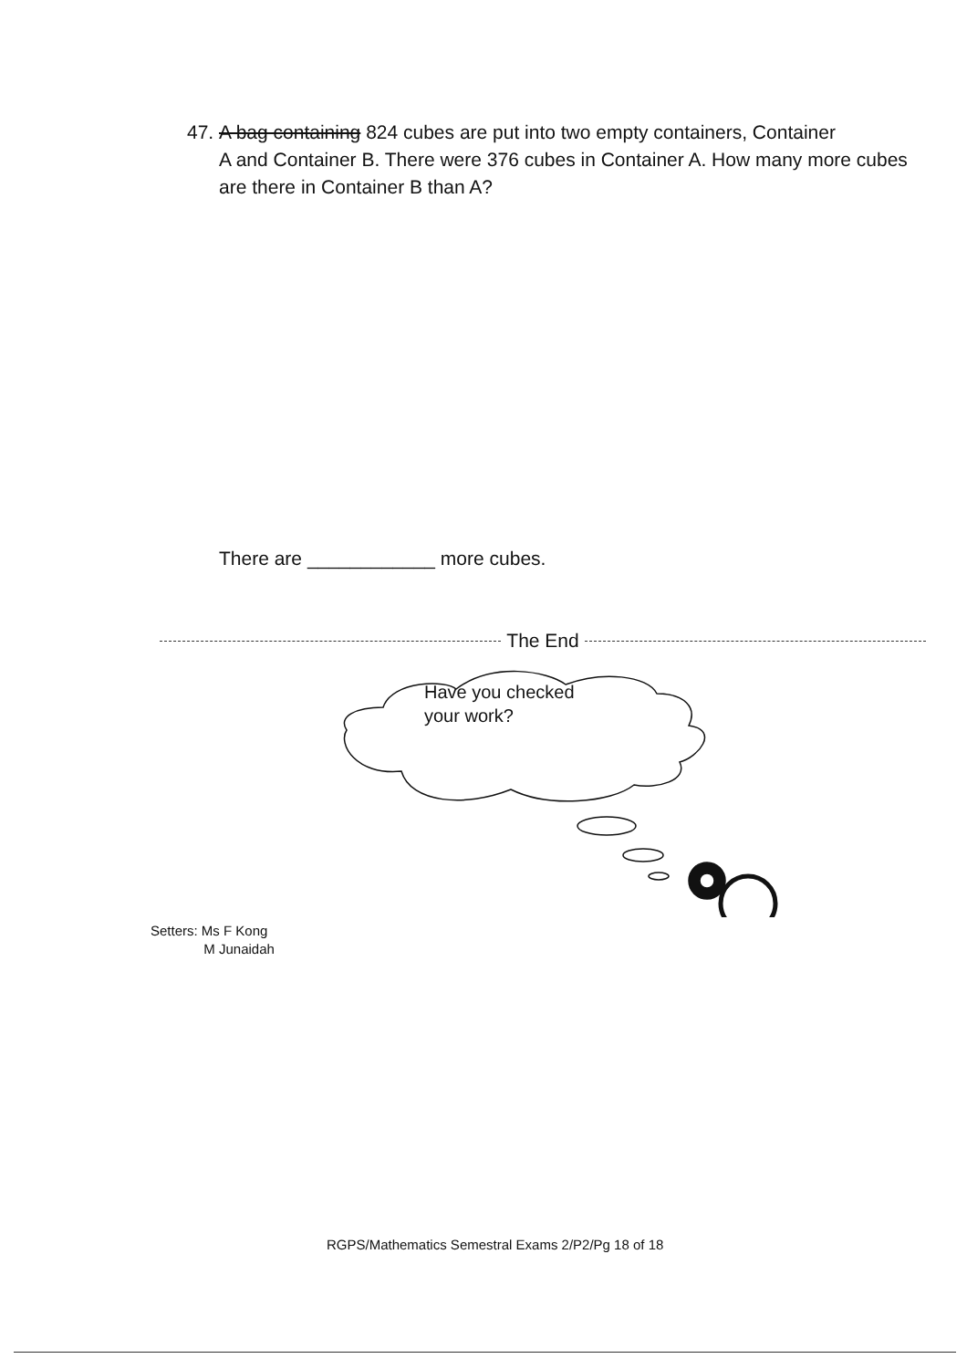47. A bag containing 824 cubes are put into two empty containers, Container
A and Container B. There were 376 cubes in Container A. How many more cubes are there in Container B than A?
There are ____________ more cubes.
The End
Have you checked
your work?
Setters: Ms F Kong
M Junaidah
RGPS/Mathematics Semestral Exams 2/P2/Pg 18 of 18